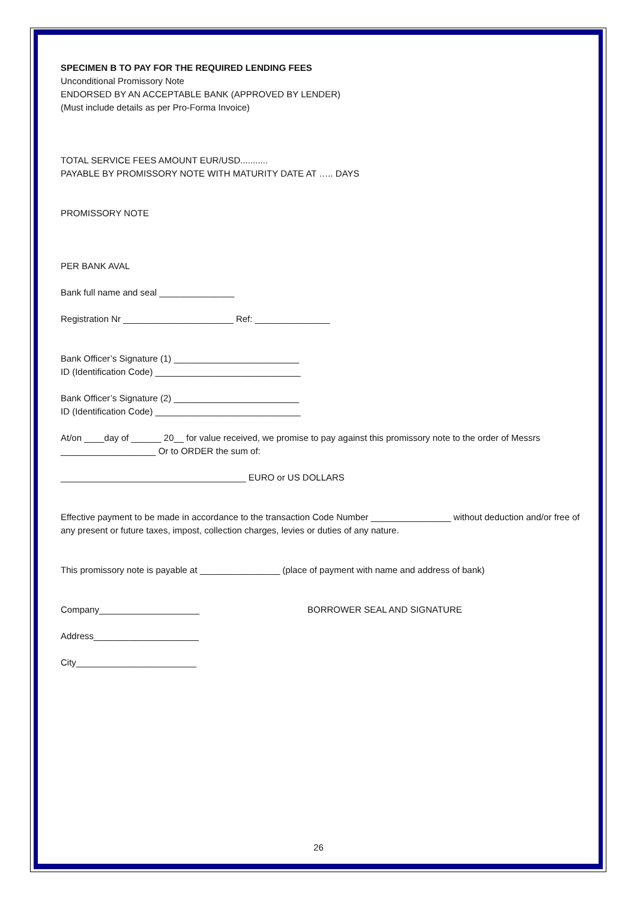SPECIMEN B TO PAY FOR THE REQUIRED LENDING FEES
Unconditional Promissory Note
ENDORSED BY AN ACCEPTABLE BANK (APPROVED BY LENDER)
(Must include details as per Pro-Forma Invoice)
TOTAL SERVICE FEES AMOUNT EUR/USD...........
PAYABLE BY PROMISSORY NOTE WITH MATURITY DATE AT ….. DAYS
PROMISSORY NOTE
PER BANK AVAL
Bank full name and seal _______________
Registration Nr ______________________ Ref: _______________
Bank Officer’s Signature (1) _________________________
ID (Identification Code) _____________________________
Bank Officer’s Signature (2) _________________________
ID (Identification Code) _____________________________
At/on ____day of ______ 20__ for value received, we promise to pay against this promissory note to the order of Messrs ___________________ Or to ORDER the sum of:
_____________________________________ EURO or US DOLLARS
Effective payment to be made in accordance to the transaction Code Number ________________ without deduction and/or free of any present or future taxes, impost, collection charges, levies or duties of any nature.
This promissory note is payable at ________________ (place of payment with name and address of bank)
Company____________________ BORROWER SEAL AND SIGNATURE
Address_____________________
City________________________
26